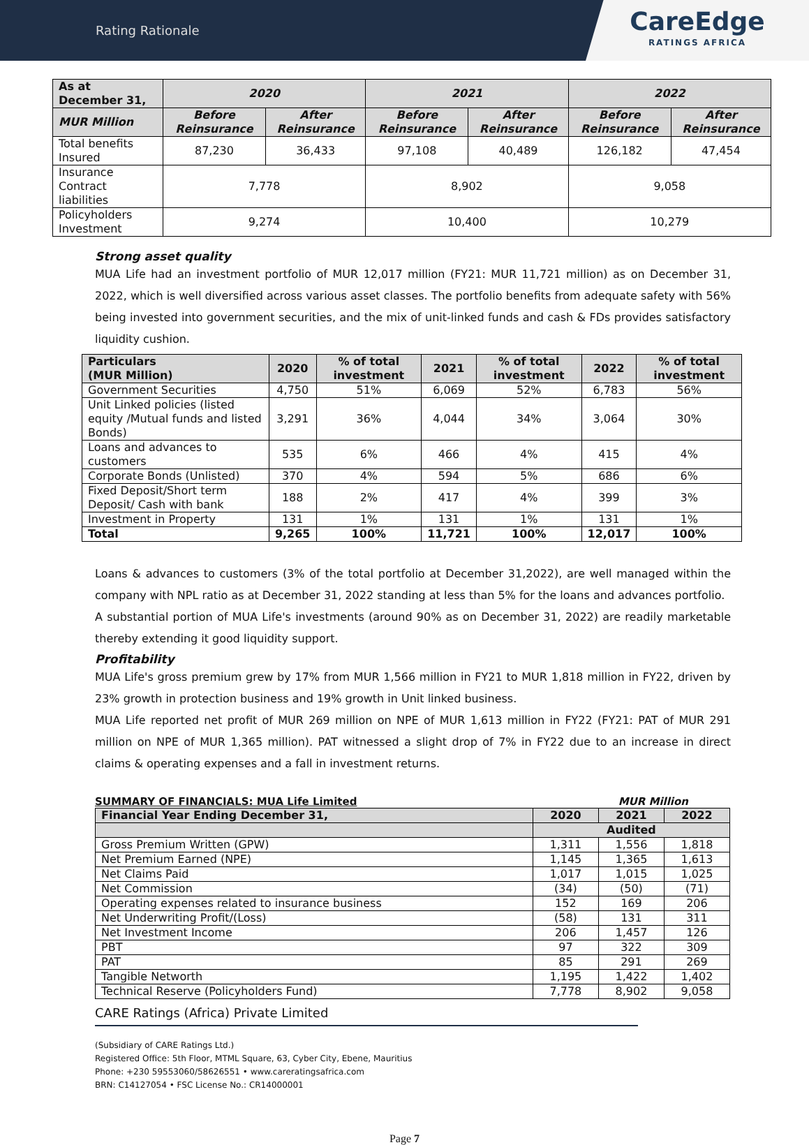Rating Rationale
CareEdge
RATINGS AFRICA
| As at December 31, | 2020 | | 2021 | | 2022 | |
| --- | --- | --- | --- | --- | --- | --- |
| MUR Million | Before Reinsurance | After Reinsurance | Before Reinsurance | After Reinsurance | Before Reinsurance | After Reinsurance |
| Total benefits Insured | 87,230 | 36,433 | 97,108 | 40,489 | 126,182 | 47,454 |
| Insurance Contract liabilities | 7,778 | | 8,902 | | 9,058 | |
| Policyholders Investment | 9,274 | | 10,400 | | 10,279 | |
Strong asset quality
MUA Life had an investment portfolio of MUR 12,017 million (FY21: MUR 11,721 million) as on December 31, 2022, which is well diversified across various asset classes. The portfolio benefits from adequate safety with 56% being invested into government securities, and the mix of unit-linked funds and cash & FDs provides satisfactory liquidity cushion.
| Particulars (MUR Million) | 2020 | % of total investment | 2021 | % of total investment | 2022 | % of total investment |
| --- | --- | --- | --- | --- | --- | --- |
| Government Securities | 4,750 | 51% | 6,069 | 52% | 6,783 | 56% |
| Unit Linked policies (listed equity /Mutual funds and listed Bonds) | 3,291 | 36% | 4,044 | 34% | 3,064 | 30% |
| Loans and advances to customers | 535 | 6% | 466 | 4% | 415 | 4% |
| Corporate Bonds (Unlisted) | 370 | 4% | 594 | 5% | 686 | 6% |
| Fixed Deposit/Short term Deposit/ Cash with bank | 188 | 2% | 417 | 4% | 399 | 3% |
| Investment in Property | 131 | 1% | 131 | 1% | 131 | 1% |
| Total | 9,265 | 100% | 11,721 | 100% | 12,017 | 100% |
Loans & advances to customers (3% of the total portfolio at December 31,2022), are well managed within the company with NPL ratio as at December 31, 2022 standing at less than 5% for the loans and advances portfolio.
A substantial portion of MUA Life's investments (around 90% as on December 31, 2022) are readily marketable thereby extending it good liquidity support.
Profitability
MUA Life's gross premium grew by 17% from MUR 1,566 million in FY21 to MUR 1,818 million in FY22, driven by 23% growth in protection business and 19% growth in Unit linked business.
MUA Life reported net profit of MUR 269 million on NPE of MUR 1,613 million in FY22 (FY21: PAT of MUR 291 million on NPE of MUR 1,365 million). PAT witnessed a slight drop of 7% in FY22 due to an increase in direct claims & operating expenses and a fall in investment returns.
SUMMARY OF FINANCIALS: MUA Life Limited MUR Million
| Financial Year Ending December 31, | 2020 | 2021 | 2022 |
| --- | --- | --- | --- |
| | Audited | | |
| Gross Premium Written (GPW) | 1,311 | 1,556 | 1,818 |
| Net Premium Earned (NPE) | 1,145 | 1,365 | 1,613 |
| Net Claims Paid | 1,017 | 1,015 | 1,025 |
| Net Commission | (34) | (50) | (71) |
| Operating expenses related to insurance business | 152 | 169 | 206 |
| Net Underwriting Profit/(Loss) | (58) | 131 | 311 |
| Net Investment Income | 206 | 1,457 | 126 |
| PBT | 97 | 322 | 309 |
| PAT | 85 | 291 | 269 |
| Tangible Networth | 1,195 | 1,422 | 1,402 |
| Technical Reserve (Policyholders Fund) | 7,778 | 8,902 | 9,058 |
CARE Ratings (Africa) Private Limited
(Subsidiary of CARE Ratings Ltd.)
Registered Office: 5th Floor, MTML Square, 63, Cyber City, Ebene, Mauritius
Phone: +230 59553060/58626551 • www.careratingsafrica.com
BRN: C14127054 • FSC License No.: CR14000001
Page 7